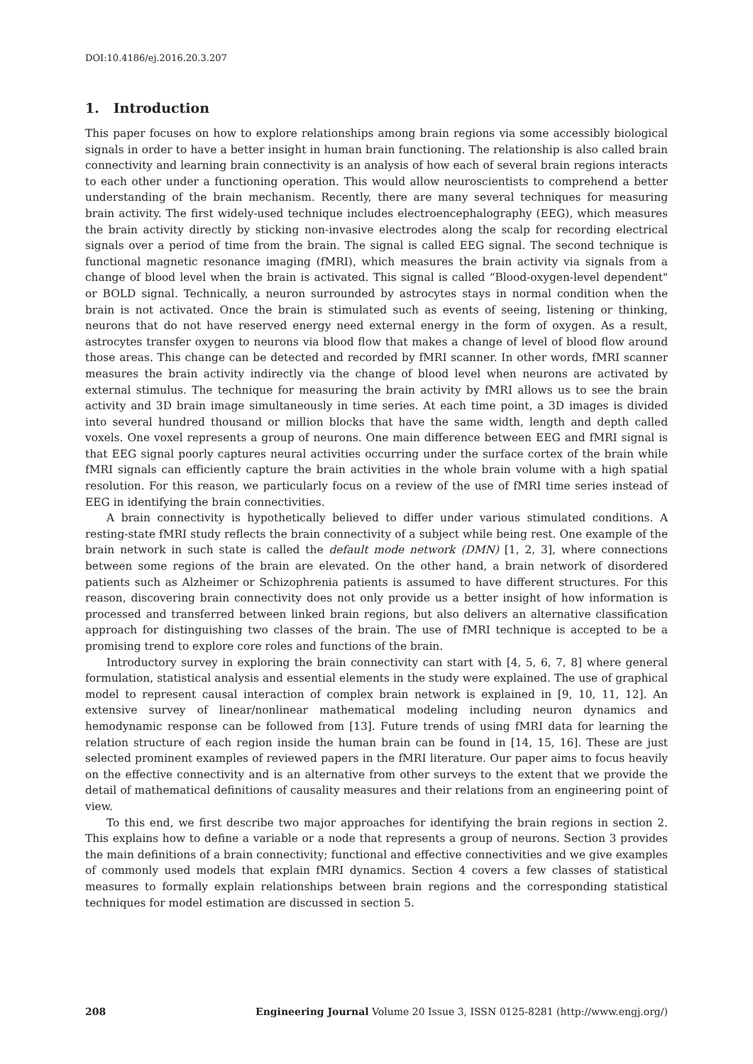DOI:10.4186/ej.2016.20.3.207
1. Introduction
This paper focuses on how to explore relationships among brain regions via some accessibly biological signals in order to have a better insight in human brain functioning. The relationship is also called brain connectivity and learning brain connectivity is an analysis of how each of several brain regions interacts to each other under a functioning operation. This would allow neuroscientists to comprehend a better understanding of the brain mechanism. Recently, there are many several techniques for measuring brain activity. The first widely-used technique includes electroencephalography (EEG), which measures the brain activity directly by sticking non-invasive electrodes along the scalp for recording electrical signals over a period of time from the brain. The signal is called EEG signal. The second technique is functional magnetic resonance imaging (fMRI), which measures the brain activity via signals from a change of blood level when the brain is activated. This signal is called “Blood-oxygen-level dependent" or BOLD signal. Technically, a neuron surrounded by astrocytes stays in normal condition when the brain is not activated. Once the brain is stimulated such as events of seeing, listening or thinking, neurons that do not have reserved energy need external energy in the form of oxygen. As a result, astrocytes transfer oxygen to neurons via blood flow that makes a change of level of blood flow around those areas. This change can be detected and recorded by fMRI scanner. In other words, fMRI scanner measures the brain activity indirectly via the change of blood level when neurons are activated by external stimulus. The technique for measuring the brain activity by fMRI allows us to see the brain activity and 3D brain image simultaneously in time series. At each time point, a 3D images is divided into several hundred thousand or million blocks that have the same width, length and depth called voxels. One voxel represents a group of neurons. One main difference between EEG and fMRI signal is that EEG signal poorly captures neural activities occurring under the surface cortex of the brain while fMRI signals can efficiently capture the brain activities in the whole brain volume with a high spatial resolution. For this reason, we particularly focus on a review of the use of fMRI time series instead of EEG in identifying the brain connectivities.
A brain connectivity is hypothetically believed to differ under various stimulated conditions. A resting-state fMRI study reflects the brain connectivity of a subject while being rest. One example of the brain network in such state is called the default mode network (DMN) [1, 2, 3], where connections between some regions of the brain are elevated. On the other hand, a brain network of disordered patients such as Alzheimer or Schizophrenia patients is assumed to have different structures. For this reason, discovering brain connectivity does not only provide us a better insight of how information is processed and transferred between linked brain regions, but also delivers an alternative classification approach for distinguishing two classes of the brain. The use of fMRI technique is accepted to be a promising trend to explore core roles and functions of the brain.
Introductory survey in exploring the brain connectivity can start with [4, 5, 6, 7, 8] where general formulation, statistical analysis and essential elements in the study were explained. The use of graphical model to represent causal interaction of complex brain network is explained in [9, 10, 11, 12]. An extensive survey of linear/nonlinear mathematical modeling including neuron dynamics and hemodynamic response can be followed from [13]. Future trends of using fMRI data for learning the relation structure of each region inside the human brain can be found in [14, 15, 16]. These are just selected prominent examples of reviewed papers in the fMRI literature. Our paper aims to focus heavily on the effective connectivity and is an alternative from other surveys to the extent that we provide the detail of mathematical definitions of causality measures and their relations from an engineering point of view.
To this end, we first describe two major approaches for identifying the brain regions in section 2. This explains how to define a variable or a node that represents a group of neurons. Section 3 provides the main definitions of a brain connectivity; functional and effective connectivities and we give examples of commonly used models that explain fMRI dynamics. Section 4 covers a few classes of statistical measures to formally explain relationships between brain regions and the corresponding statistical techniques for model estimation are discussed in section 5.
208 Engineering Journal Volume 20 Issue 3, ISSN 0125-8281 (http://www.engj.org/)